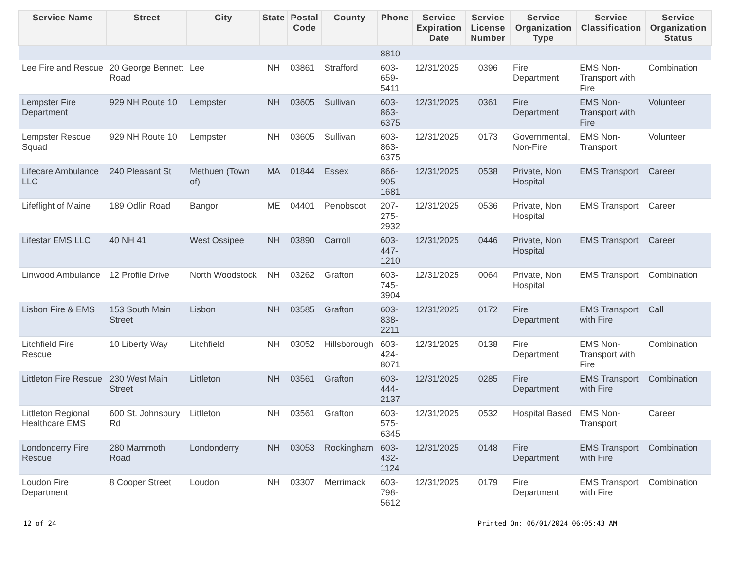| Service Name | Street | City | State | Postal Code | County | Phone | Service Expiration Date | Service License Number | Service Organization Type | Service Classification | Service Organization Status |
| --- | --- | --- | --- | --- | --- | --- | --- | --- | --- | --- | --- |
| | | | | | | 8810 | | | | | |
| Lee Fire and Rescue | 20 George Bennett Road | Lee | NH | 03861 | Strafford | 603-659-5411 | 12/31/2025 | 0396 | Fire Department | EMS Non-Transport with Fire | Combination |
| Lempster Fire Department | 929 NH Route 10 | Lempster | NH | 03605 | Sullivan | 603-863-6375 | 12/31/2025 | 0361 | Fire Department | EMS Non-Transport with Fire | Volunteer |
| Lempster Rescue Squad | 929 NH Route 10 | Lempster | NH | 03605 | Sullivan | 603-863-6375 | 12/31/2025 | 0173 | Governmental, Non-Fire | EMS Non-Transport | Volunteer |
| Lifecare Ambulance LLC | 240 Pleasant St | Methuen (Town of) | MA | 01844 | Essex | 866-905-1681 | 12/31/2025 | 0538 | Private, Non Hospital | EMS Transport | Career |
| Lifeflight of Maine | 189 Odlin Road | Bangor | ME | 04401 | Penobscot | 207-275-2932 | 12/31/2025 | 0536 | Private, Non Hospital | EMS Transport | Career |
| Lifestar EMS LLC | 40 NH 41 | West Ossipee | NH | 03890 | Carroll | 603-447-1210 | 12/31/2025 | 0446 | Private, Non Hospital | EMS Transport | Career |
| Linwood Ambulance | 12 Profile Drive | North Woodstock | NH | 03262 | Grafton | 603-745-3904 | 12/31/2025 | 0064 | Private, Non Hospital | EMS Transport | Combination |
| Lisbon Fire & EMS | 153 South Main Street | Lisbon | NH | 03585 | Grafton | 603-838-2211 | 12/31/2025 | 0172 | Fire Department | EMS Transport with Fire | Call |
| Litchfield Fire Rescue | 10 Liberty Way | Litchfield | NH | 03052 | Hillsborough | 603-424-8071 | 12/31/2025 | 0138 | Fire Department | EMS Non-Transport with Fire | Combination |
| Littleton Fire Rescue | 230 West Main Street | Littleton | NH | 03561 | Grafton | 603-444-2137 | 12/31/2025 | 0285 | Fire Department | EMS Transport with Fire | Combination |
| Littleton Regional Healthcare EMS | 600 St. Johnsbury Rd | Littleton | NH | 03561 | Grafton | 603-575-6345 | 12/31/2025 | 0532 | Hospital Based | EMS Non-Transport | Career |
| Londonderry Fire Rescue | 280 Mammoth Road | Londonderry | NH | 03053 | Rockingham | 603-432-1124 | 12/31/2025 | 0148 | Fire Department | EMS Transport with Fire | Combination |
| Loudon Fire Department | 8 Cooper Street | Loudon | NH | 03307 | Merrimack | 603-798-5612 | 12/31/2025 | 0179 | Fire Department | EMS Transport with Fire | Combination |
12 of 24 Printed On: 06/01/2024 06:05:43 AM